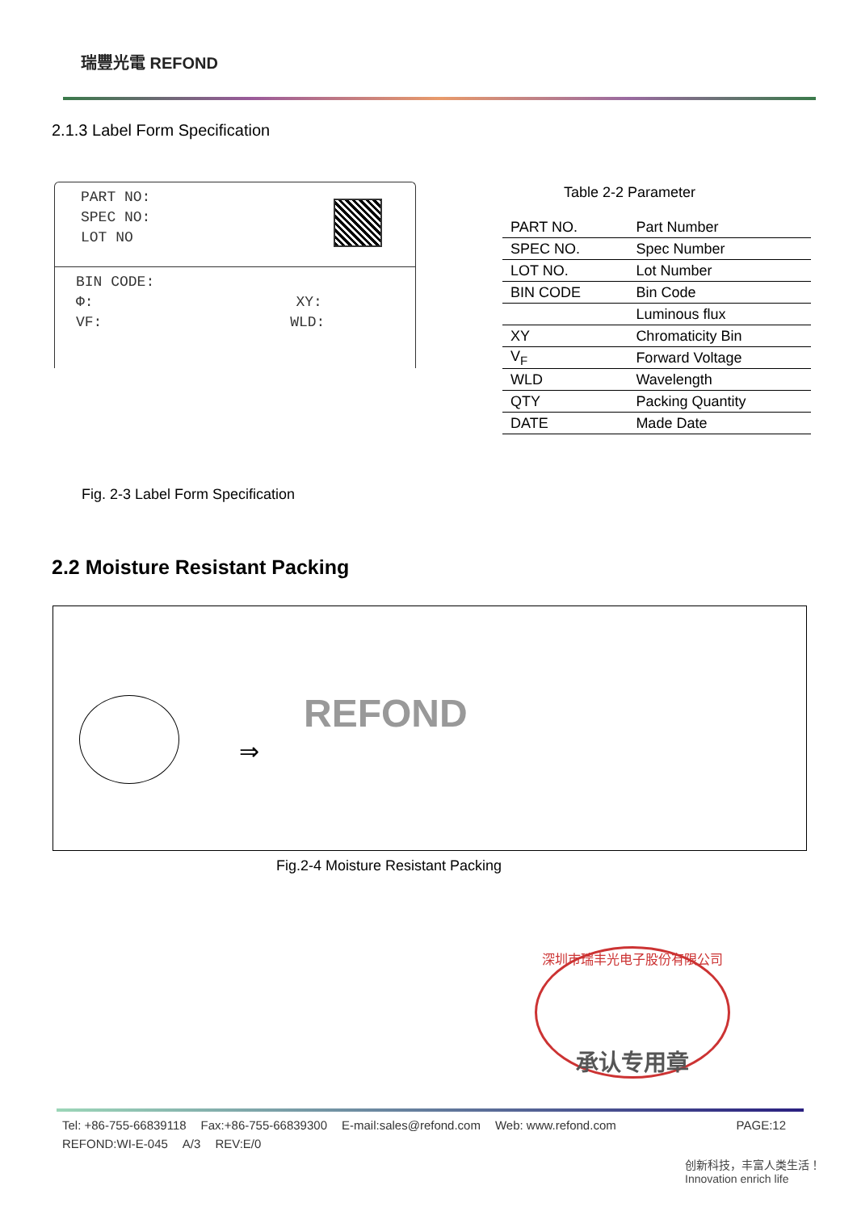瑞豐光電 REFOND
2.1.3 Label Form Specification
PART NO:
SPEC NO:
LOT NO
BIN CODE:
Φ: XY:
VF: WLD:
Table 2-2 Parameter
| PART NO. | Part Number |
| SPEC NO. | Spec Number |
| LOT NO. | Lot Number |
| BIN CODE | Bin Code |
| | Luminous flux |
| XY | Chromaticity Bin |
| V<sub>F</sub> | Forward Voltage |
| WLD | Wavelength |
| QTY | Packing Quantity |
| DATE | Made Date |
Fig. 2-3 Label Form Specification
2.2 Moisture Resistant Packing
⇒
REFOND
Fig.2-4 Moisture Resistant Packing
深圳市瑞丰光电子股份有限公司
承认专用章
Tel: +86-755-66839118 Fax:+86-755-66839300 E-mail:sales@refond.com Web: www.refond.com PAGE:12
REFOND:WI-E-045 A/3 REV:E/0
创新科技，丰富人类生活！ Innovation enrich life